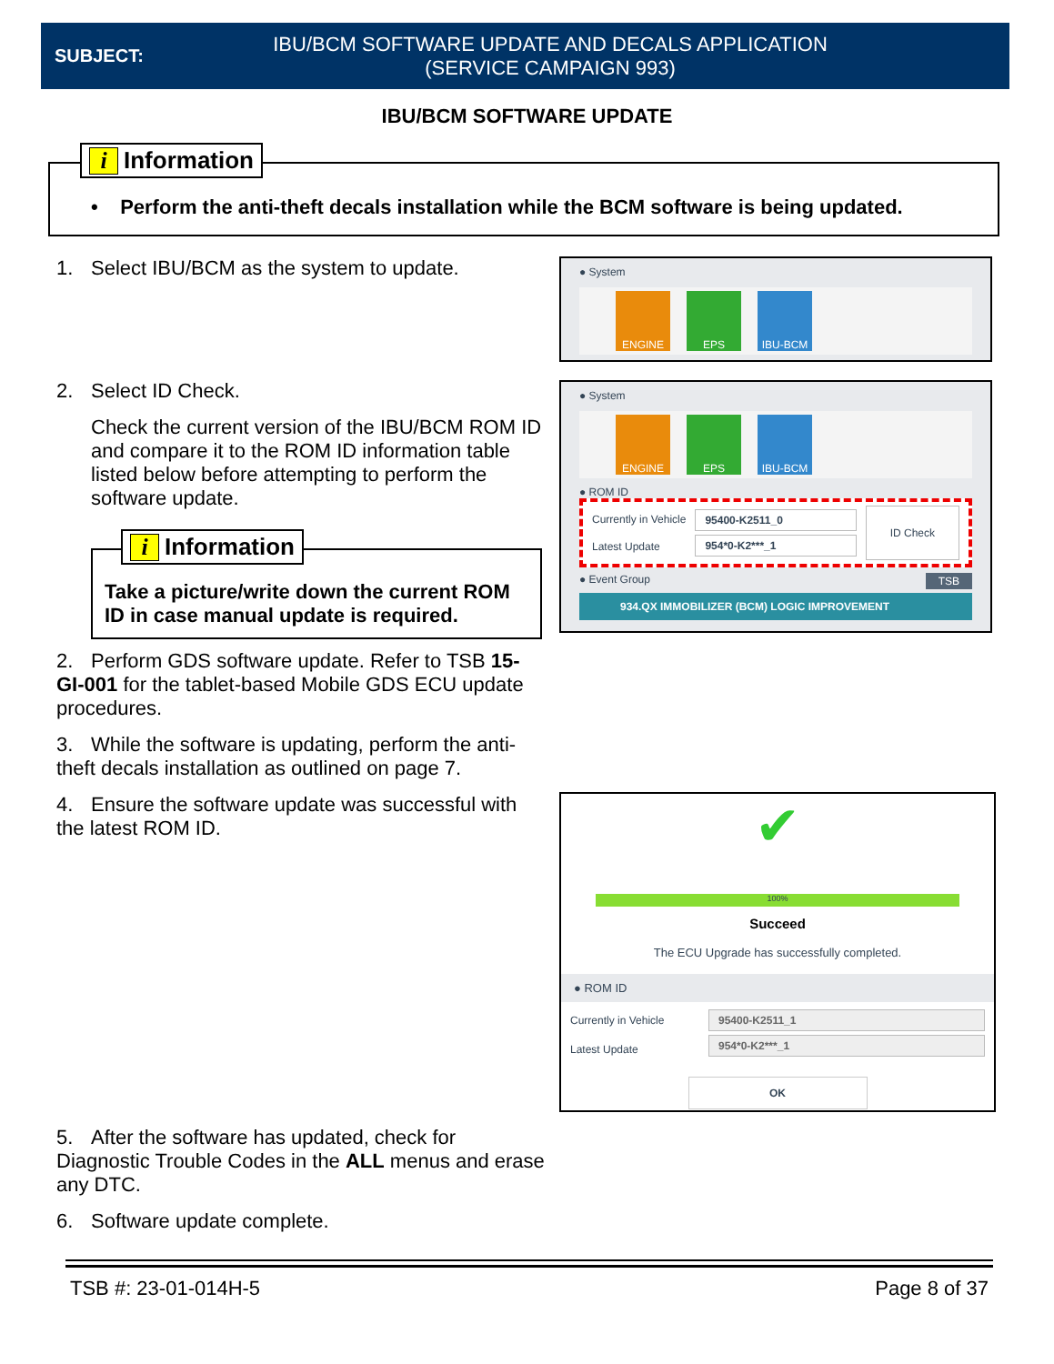SUBJECT:
IBU/BCM SOFTWARE UPDATE AND DECALS APPLICATION
(SERVICE CAMPAIGN 993)
IBU/BCM SOFTWARE UPDATE
i Information
• Perform the anti-theft decals installation while the BCM software is being updated.
1. Select IBU/BCM as the system to update.
2. Select ID Check.
Check the current version of the IBU/BCM ROM ID and compare it to the ROM ID information table listed below before attempting to perform the software update.
i Information
Take a picture/write down the current ROM ID in case manual update is required.
2. Perform GDS software update. Refer to TSB 15-GI-001 for the tablet-based Mobile GDS ECU update procedures.
3. While the software is updating, perform the anti-theft decals installation as outlined on page 7.
4. Ensure the software update was successful with the latest ROM ID.
5. After the software has updated, check for Diagnostic Trouble Codes in the ALL menus and erase any DTC.
6. Software update complete.
● System
ENGINE EPS IBU-BCM
● System
ENGINE EPS IBU-BCM
● ROM ID
Currently in Vehicle
Latest Update
95400-K2511_0
954*0-K2***_1
ID Check
● Event Group TSB
934.QX IMMOBILIZER (BCM) LOGIC IMPROVEMENT
✔
100%
Succeed
The ECU Upgrade has successfully completed.
● ROM ID
Currently in Vehicle
Latest Update
95400-K2511_1
954*0-K2***_1
OK
TSB #: 23-01-014H-5 Page 8 of 37